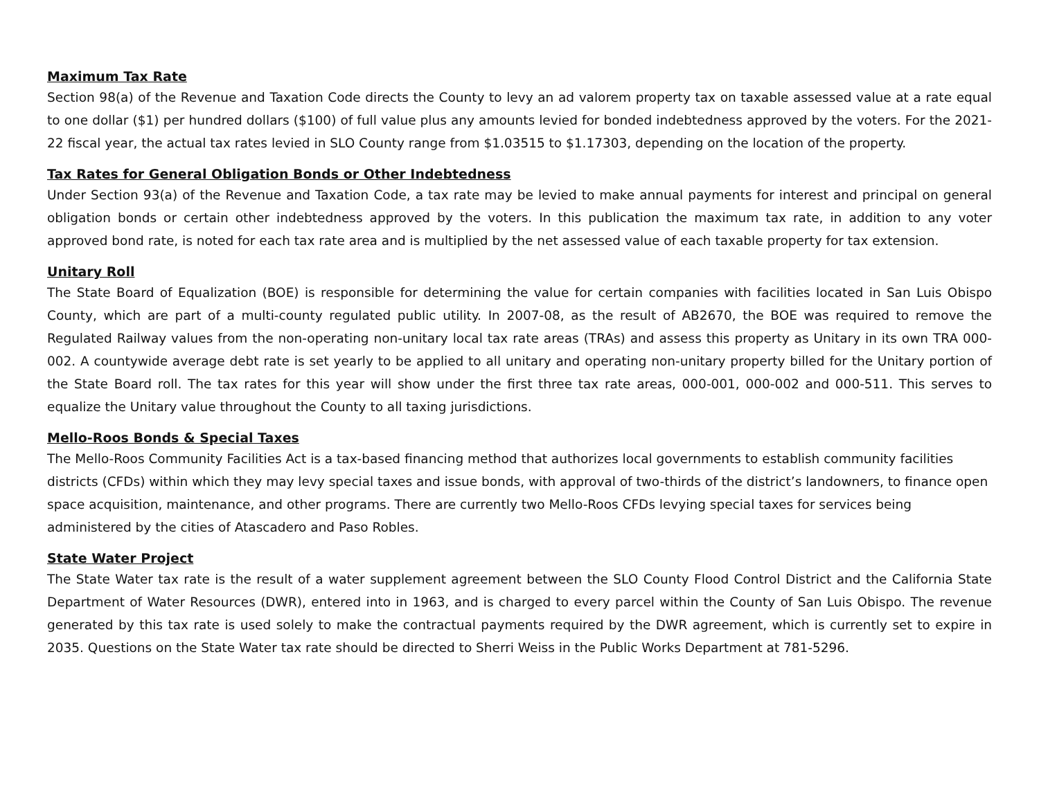Maximum Tax Rate
Section 98(a) of the Revenue and Taxation Code directs the County to levy an ad valorem property tax on taxable assessed value at a rate equal to one dollar ($1) per hundred dollars ($100) of full value plus any amounts levied for bonded indebtedness approved by the voters. For the 2021-22 fiscal year, the actual tax rates levied in SLO County range from $1.03515 to $1.17303, depending on the location of the property.
Tax Rates for General Obligation Bonds or Other Indebtedness
Under Section 93(a) of the Revenue and Taxation Code, a tax rate may be levied to make annual payments for interest and principal on general obligation bonds or certain other indebtedness approved by the voters. In this publication the maximum tax rate, in addition to any voter approved bond rate, is noted for each tax rate area and is multiplied by the net assessed value of each taxable property for tax extension.
Unitary Roll
The State Board of Equalization (BOE) is responsible for determining the value for certain companies with facilities located in San Luis Obispo County, which are part of a multi-county regulated public utility. In 2007-08, as the result of AB2670, the BOE was required to remove the Regulated Railway values from the non-operating non-unitary local tax rate areas (TRAs) and assess this property as Unitary in its own TRA 000-002. A countywide average debt rate is set yearly to be applied to all unitary and operating non-unitary property billed for the Unitary portion of the State Board roll. The tax rates for this year will show under the first three tax rate areas, 000-001, 000-002 and 000-511. This serves to equalize the Unitary value throughout the County to all taxing jurisdictions.
Mello-Roos Bonds & Special Taxes
The Mello-Roos Community Facilities Act is a tax-based financing method that authorizes local governments to establish community facilities districts (CFDs) within which they may levy special taxes and issue bonds, with approval of two-thirds of the district’s landowners, to finance open space acquisition, maintenance, and other programs. There are currently two Mello-Roos CFDs levying special taxes for services being administered by the cities of Atascadero and Paso Robles.
State Water Project
The State Water tax rate is the result of a water supplement agreement between the SLO County Flood Control District and the California State Department of Water Resources (DWR), entered into in 1963, and is charged to every parcel within the County of San Luis Obispo. The revenue generated by this tax rate is used solely to make the contractual payments required by the DWR agreement, which is currently set to expire in 2035. Questions on the State Water tax rate should be directed to Sherri Weiss in the Public Works Department at 781-5296.